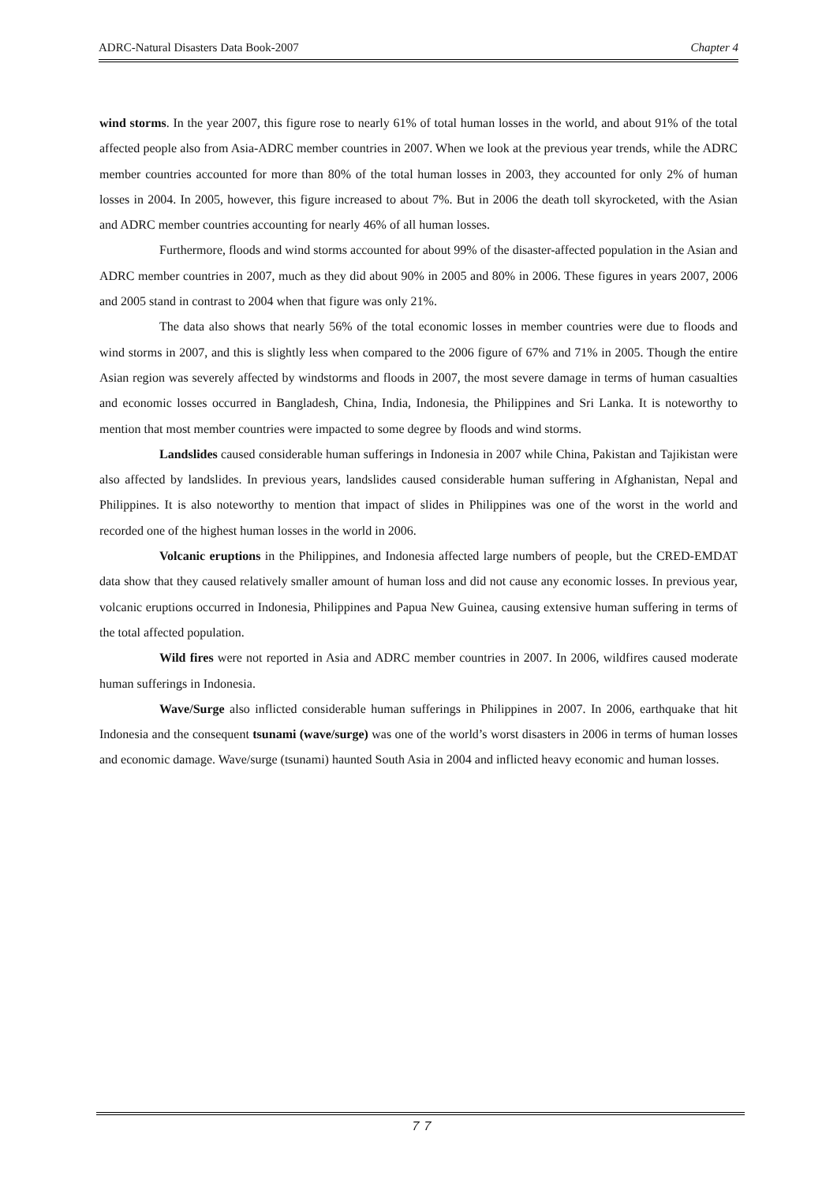ADRC-Natural Disasters Data Book-2007 Chapter 4
wind storms. In the year 2007, this figure rose to nearly 61% of total human losses in the world, and about 91% of the total affected people also from Asia-ADRC member countries in 2007. When we look at the previous year trends, while the ADRC member countries accounted for more than 80% of the total human losses in 2003, they accounted for only 2% of human losses in 2004. In 2005, however, this figure increased to about 7%. But in 2006 the death toll skyrocketed, with the Asian and ADRC member countries accounting for nearly 46% of all human losses.
Furthermore, floods and wind storms accounted for about 99% of the disaster-affected population in the Asian and ADRC member countries in 2007, much as they did about 90% in 2005 and 80% in 2006. These figures in years 2007, 2006 and 2005 stand in contrast to 2004 when that figure was only 21%.
The data also shows that nearly 56% of the total economic losses in member countries were due to floods and wind storms in 2007, and this is slightly less when compared to the 2006 figure of 67% and 71% in 2005. Though the entire Asian region was severely affected by windstorms and floods in 2007, the most severe damage in terms of human casualties and economic losses occurred in Bangladesh, China, India, Indonesia, the Philippines and Sri Lanka. It is noteworthy to mention that most member countries were impacted to some degree by floods and wind storms.
Landslides caused considerable human sufferings in Indonesia in 2007 while China, Pakistan and Tajikistan were also affected by landslides. In previous years, landslides caused considerable human suffering in Afghanistan, Nepal and Philippines. It is also noteworthy to mention that impact of slides in Philippines was one of the worst in the world and recorded one of the highest human losses in the world in 2006.
Volcanic eruptions in the Philippines, and Indonesia affected large numbers of people, but the CRED-EMDAT data show that they caused relatively smaller amount of human loss and did not cause any economic losses. In previous year, volcanic eruptions occurred in Indonesia, Philippines and Papua New Guinea, causing extensive human suffering in terms of the total affected population.
Wild fires were not reported in Asia and ADRC member countries in 2007. In 2006, wildfires caused moderate human sufferings in Indonesia.
Wave/Surge also inflicted considerable human sufferings in Philippines in 2007. In 2006, earthquake that hit Indonesia and the consequent tsunami (wave/surge) was one of the world’s worst disasters in 2006 in terms of human losses and economic damage. Wave/surge (tsunami) haunted South Asia in 2004 and inflicted heavy economic and human losses.
７７